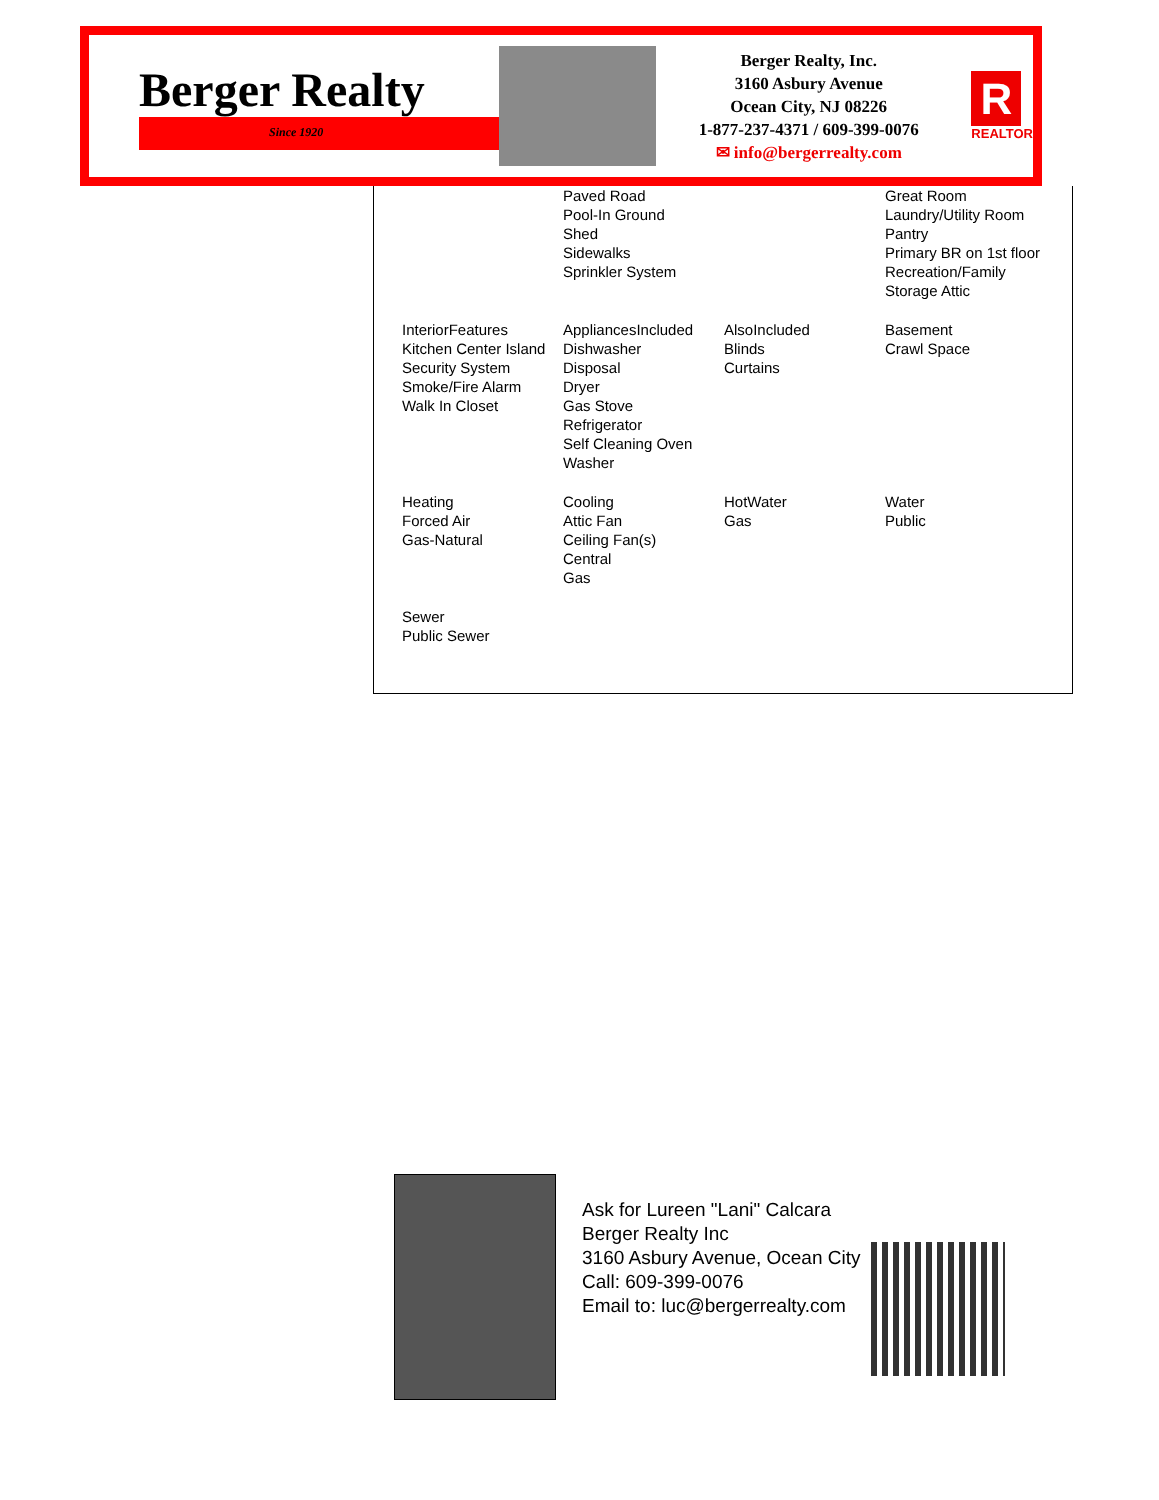Berger Realty
Since 1920
Berger Realty, Inc.
3160 Asbury Avenue
Ocean City, NJ 08226
1-877-237-4371 / 609-399-0076
✉ info@bergerrealty.com
R
REALTOR
| | Paved Road Pool-In Ground Shed Sidewalks Sprinkler System | | Great Room Laundry/Utility Room Pantry Primary BR on 1st floor Recreation/Family Storage Attic |
| InteriorFeatures Kitchen Center Island Security System Smoke/Fire Alarm Walk In Closet | AppliancesIncluded Dishwasher Disposal Dryer Gas Stove Refrigerator Self Cleaning Oven Washer | AlsoIncluded Blinds Curtains | Basement Crawl Space |
| Heating Forced Air Gas-Natural | Cooling Attic Fan Ceiling Fan(s) Central Gas | HotWater Gas | Water Public |
| Sewer Public Sewer | | | |
Ask for Lureen "Lani" Calcara
Berger Realty Inc
3160 Asbury Avenue, Ocean City
Call: 609-399-0076
Email to: luc@bergerrealty.com